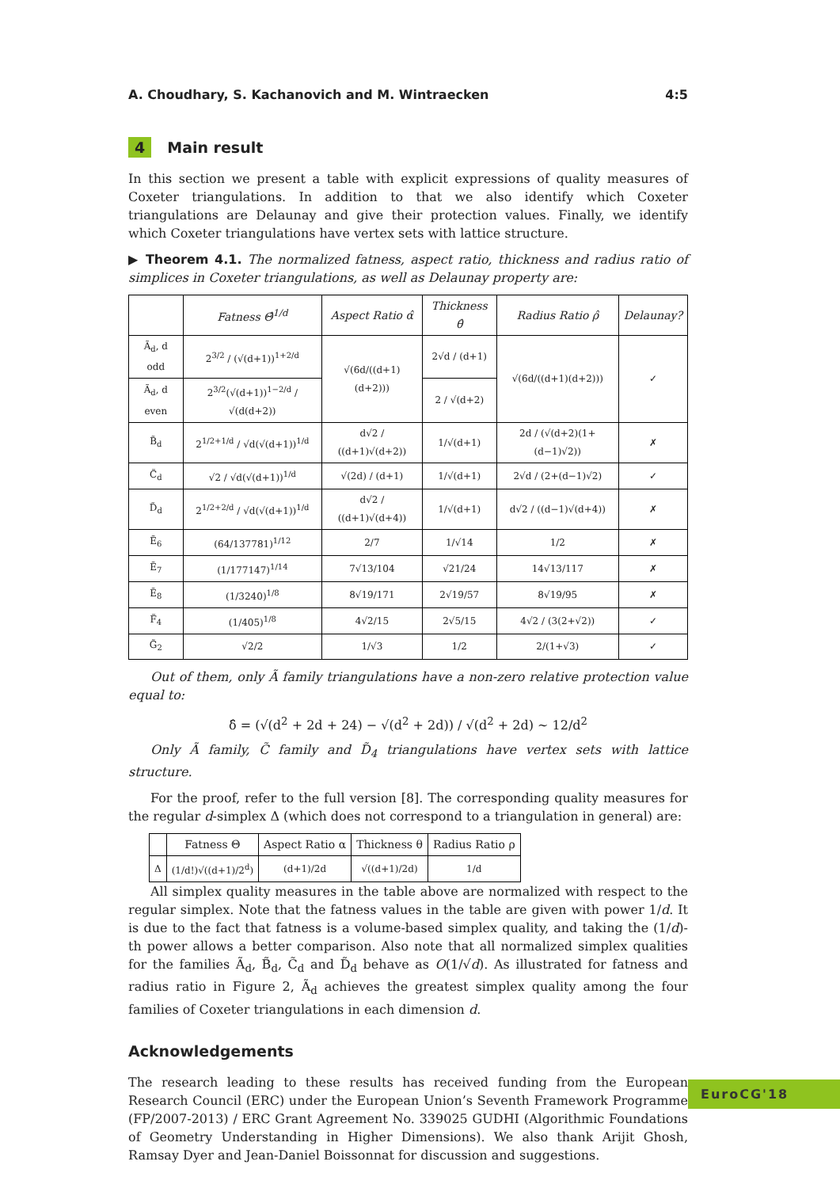A. Choudhary, S. Kachanovich and M. Wintraecken 4:5
4 Main result
In this section we present a table with explicit expressions of quality measures of Coxeter triangulations. In addition to that we also identify which Coxeter triangulations are Delaunay and give their protection values. Finally, we identify which Coxeter triangulations have vertex sets with lattice structure.
▶ Theorem 4.1. The normalized fatness, aspect ratio, thickness and radius ratio of simplices in Coxeter triangulations, as well as Delaunay property are:
| | Fatness Θ̂<sup>1/d</sup> | Aspect Ratio α̂ | Thickness θ̂ | Radius Ratio ρ̂ | Delaunay? |
| --- | --- | --- | --- | --- | --- |
| Ã<sub>d</sub>, d odd | 2<sup>3/2</sup> / (√(d+1))<sup>1+2/d</sup> | √(6d/((d+1)(d+2))) | 2√d / (d+1) | √(6d/((d+1)(d+2))) | ✓ |
| Ã<sub>d</sub>, d even | 2<sup>3/2</sup>(√(d+1))<sup>1−2/d</sup> / √(d(d+2)) | | 2 / √(d+2) | | |
| B̃<sub>d</sub> | 2<sup>1/2+1/d</sup> / √d(√(d+1))<sup>1/d</sup> | d√2 / ((d+1)√(d+2)) | 1/√(d+1) | 2d / (√(d+2)(1+(d−1)√2)) | ✗ |
| C̃<sub>d</sub> | √2 / √d(√(d+1))<sup>1/d</sup> | √(2d) / (d+1) | 1/√(d+1) | 2√d / (2+(d−1)√2) | ✓ |
| D̃<sub>d</sub> | 2<sup>1/2+2/d</sup> / √d(√(d+1))<sup>1/d</sup> | d√2 / ((d+1)√(d+4)) | 1/√(d+1) | d√2 / ((d−1)√(d+4)) | ✗ |
| Ẽ<sub>6</sub> | (64/137781)<sup>1/12</sup> | 2/7 | 1/√14 | 1/2 | ✗ |
| Ẽ<sub>7</sub> | (1/177147)<sup>1/14</sup> | 7√13/104 | √21/24 | 14√13/117 | ✗ |
| Ẽ<sub>8</sub> | (1/3240)<sup>1/8</sup> | 8√19/171 | 2√19/57 | 8√19/95 | ✗ |
| F̃<sub>4</sub> | (1/405)<sup>1/8</sup> | 4√2/15 | 2√5/15 | 4√2 / (3(2+√2)) | ✓ |
| G̃<sub>2</sub> | √2/2 | 1/√3 | 1/2 | 2/(1+√3) | ✓ |
Out of them, only Ã family triangulations have a non-zero relative protection value equal to:
δ̂ = (√(d<sup>2</sup> + 2d + 24) − √(d<sup>2</sup> + 2d)) / √(d<sup>2</sup> + 2d) ∼ 12/d<sup>2</sup>
Only Ã family, C̃ family and D̃<sub>4</sub> triangulations have vertex sets with lattice structure.
For the proof, refer to the full version [8]. The corresponding quality measures for the regular d-simplex Δ (which does not correspond to a triangulation in general) are:
| | Fatness Θ | Aspect Ratio α | Thickness θ | Radius Ratio ρ |
| Δ | (1/d!)√((d+1)/2<sup>d</sup>) | (d+1)/2d | √((d+1)/2d) | 1/d |
All simplex quality measures in the table above are normalized with respect to the regular simplex. Note that the fatness values in the table are given with power 1/d. It is due to the fact that fatness is a volume-based simplex quality, and taking the (1/d)-th power allows a better comparison. Also note that all normalized simplex qualities for the families Ã<sub>d</sub>, B̃<sub>d</sub>, C̃<sub>d</sub> and D̃<sub>d</sub> behave as O(1/√d). As illustrated for fatness and radius ratio in Figure 2, Ã<sub>d</sub> achieves the greatest simplex quality among the four families of Coxeter triangulations in each dimension d.
Acknowledgements
The research leading to these results has received funding from the European Research Council (ERC) under the European Union’s Seventh Framework Programme (FP/2007-2013) / ERC Grant Agreement No. 339025 GUDHI (Algorithmic Foundations of Geometry Understanding in Higher Dimensions). We also thank Arijit Ghosh, Ramsay Dyer and Jean-Daniel Boissonnat for discussion and suggestions.
EuroCG'18